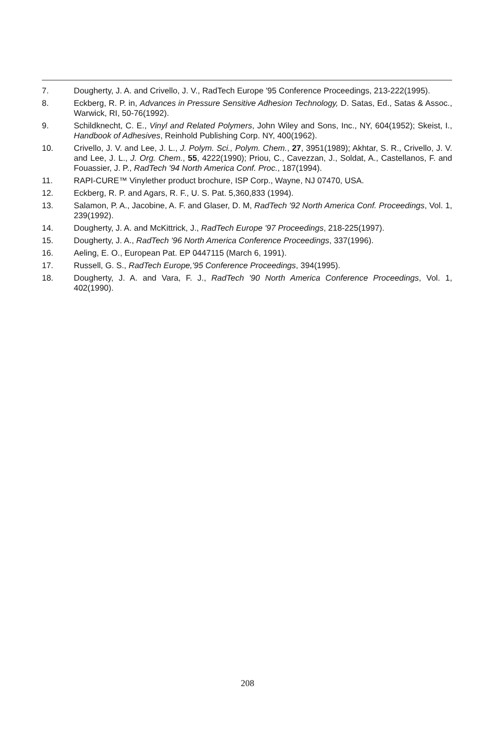7. Dougherty, J. A. and Crivello, J. V., RadTech Europe '95 Conference Proceedings, 213-222(1995).
8. Eckberg, R. P. in, Advances in Pressure Sensitive Adhesion Technology, D. Satas, Ed., Satas & Assoc., Warwick, RI, 50-76(1992).
9. Schildknecht, C. E., Vinyl and Related Polymers, John Wiley and Sons, Inc., NY, 604(1952); Skeist, I., Handbook of Adhesives, Reinhold Publishing Corp. NY, 400(1962).
10. Crivello, J. V. and Lee, J. L., J. Polym. Sci., Polym. Chem., 27, 3951(1989); Akhtar, S. R., Crivello, J. V. and Lee, J. L., J. Org. Chem., 55, 4222(1990); Priou, C., Cavezzan, J., Soldat, A., Castellanos, F. and Fouassier, J. P., RadTech '94 North America Conf. Proc., 187(1994).
11. RAPI-CURE™ Vinylether product brochure, ISP Corp., Wayne, NJ 07470, USA.
12. Eckberg, R. P. and Agars, R. F., U. S. Pat. 5,360,833 (1994).
13. Salamon, P. A., Jacobine, A. F. and Glaser, D. M, RadTech '92 North America Conf. Proceedings, Vol. 1, 239(1992).
14. Dougherty, J. A. and McKittrick, J., RadTech Europe '97 Proceedings, 218-225(1997).
15. Dougherty, J. A., RadTech '96 North America Conference Proceedings, 337(1996).
16. Aeling, E. O., European Pat. EP 0447115 (March 6, 1991).
17. Russell, G. S., RadTech Europe,'95 Conference Proceedings, 394(1995).
18. Dougherty, J. A. and Vara, F. J., RadTech '90 North America Conference Proceedings, Vol. 1, 402(1990).
208